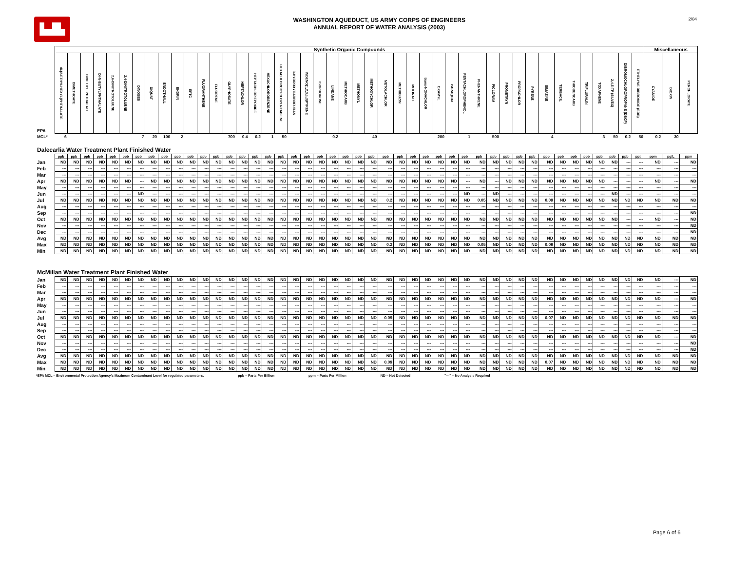▙▟▙
WASHINGTON AQUEDUCT, US ARMY CORPS OF ENGINEERS
ANNUAL REPORT OF WATER ANALYSIS (2003)
2/04
| | Synthetic Organic Compounds | | | | | | | | | | | | | | | | | | | | | | | | | | | | | | | | | | | | | | | | | | | | | Miscellaneous | | |
| --- | --- | --- | --- | --- | --- | --- | --- | --- | --- | --- | --- | --- | --- | --- | --- | --- | --- | --- | --- | --- | --- | --- | --- | --- | --- | --- | --- | --- | --- | --- | --- | --- | --- | --- | --- | --- | --- | --- | --- | --- | --- | --- | --- | --- | --- | --- | --- | --- |
| EPA | di-(2-ETHYLHEXYL)PHTHALATE | DIMETHOATE | DIMETHYLPHTHALATE | DI-N-BUTYLPHTHALATE | 2,6-DINITROTOLUENE | 2,4-DINITROTOLUENE | DINOSEB | DIQUAT | ENDOTHALL | ENDRIN | EPTC | FLUORANTHENE | FLUORENE | GLYPHOSATE | HEPTACHLOR | HEPTACHLOR EPOXIDE | HEXACHLOROBENZENE | HEXACHLOROCYCLOPENTADIENE | 3-HYDROXYCARBOFURAN | INDENO(1,2,3,c,d)PYRENE | ISOPHORONE | LINDANE | METHIOCARB | METHOMYL | METHOXYCHLOR | METOLACHLOR | METRIBUZIN | MOLINATE | trans-NONACHLOR | OXAMYL | PARAQUAT | PENTACHLOROPHENOL | PHENANTHRENE | PICLORAM | PROMETRYN | PROPACHLOR | PYRENE | SIMAZINE | TERBACIL | THIOBENCARB | TRIFLURALIN | TOXAPHENE | 2,4,5-TP (SILVEX) | DIBROMOCHLOROPROPANE (DBCP) | ETHELYNE DIBROMIDE (EDB) | CYANIDE | DIOXIN | PERCHLORATE |
| MCL* | 6 | | | | | | 7 | 20 | 100 | 2 | | | | 700 | 0.4 | 0.2 | 1 | 50 | | | | 0.2 | | | 40 | | | | | 200 | | 1 | | 500 | | | | 4 | | | | 3 | 50 | 0.2 | 50 | 0.2 | 30 | |
| Dalecarlia Water Treatment Plant Finished Water | | | | | | | | | | | | | | | | | | | | | | | | | | | | | | | | | | | | | | | | | | | | | | | | |
| | ppb | ppb | ppb | ppb | ppb | ppb | ppb | ppb | ppb | ppb | ppb | ppb | ppb | ppb | ppb | ppb | ppb | ppb | ppb | ppb | ppb | ppb | ppb | ppb | ppb | ppb | ppb | ppb | ppb | ppb | ppb | ppb | ppb | ppb | ppb | ppb | ppb | ppb | ppb | ppb | ppb | ppb | ppb | ppb | ppt | ppm | pg/L | ppm |
| Jan | ND | ND | ND | ND | ND | ND | ND | ND | ND | ND | ND | ND | ND | ND | ND | ND | ND | ND | ND | ND | ND | ND | ND | ND | ND | ND | ND | ND | ND | ND | ND | ND | ND | ND | ND | ND | ND | ND | ND | ND | ND | ND | ND | --- | --- | ND | --- | ND |
| Feb | --- | --- | --- | --- | --- | --- | --- | --- | --- | --- | --- | --- | --- | --- | --- | --- | --- | --- | --- | --- | --- | --- | --- | --- | --- | --- | --- | --- | --- | --- | --- | --- | --- | --- | --- | --- | --- | --- | --- | --- | --- | --- | --- | --- | --- | --- | --- | --- |
| Mar | --- | --- | --- | --- | --- | --- | --- | --- | --- | --- | --- | --- | --- | --- | --- | --- | --- | --- | --- | --- | --- | --- | --- | --- | --- | --- | --- | --- | --- | --- | --- | --- | --- | --- | --- | --- | --- | --- | --- | --- | --- | --- | --- | --- | --- | --- | --- | --- |
| Apr | ND | ND | ND | ND | ND | ND | --- | ND | ND | ND | ND | ND | ND | ND | ND | ND | ND | ND | ND | ND | ND | ND | ND | ND | ND | ND | ND | ND | ND | ND | ND | --- | ND | --- | ND | ND | ND | ND | ND | ND | ND | ND | --- | --- | --- | ND | --- | ND |
| May | --- | --- | --- | --- | --- | --- | --- | --- | --- | --- | --- | --- | --- | --- | --- | --- | --- | --- | --- | --- | --- | --- | --- | --- | --- | --- | --- | --- | --- | --- | --- | --- | --- | --- | --- | --- | --- | --- | --- | --- | --- | --- | --- | --- | --- | --- | --- | --- |
| Jun | --- | --- | --- | --- | --- | --- | ND | --- | --- | --- | --- | --- | --- | --- | --- | --- | --- | --- | --- | --- | --- | --- | --- | --- | --- | --- | --- | --- | --- | --- | --- | ND | --- | ND | --- | --- | --- | --- | --- | --- | --- | --- | ND | --- | --- | --- | --- | --- |
| Jul | ND | ND | ND | ND | ND | ND | ND | ND | ND | ND | ND | ND | ND | ND | ND | ND | ND | ND | ND | ND | ND | ND | ND | ND | ND | 0.2 | ND | ND | ND | ND | ND | ND | 0.05 | ND | ND | ND | ND | 0.09 | ND | ND | ND | ND | ND | ND | ND | ND | ND | ND |
| Aug | --- | --- | --- | --- | --- | --- | --- | --- | --- | --- | --- | --- | --- | --- | --- | --- | --- | --- | --- | --- | --- | --- | --- | --- | --- | --- | --- | --- | --- | --- | --- | --- | --- | --- | --- | --- | --- | --- | --- | --- | --- | --- | --- | --- | --- | --- | --- | --- |
| Sep | --- | --- | --- | --- | --- | --- | --- | --- | --- | --- | --- | --- | --- | --- | --- | --- | --- | --- | --- | --- | --- | --- | --- | --- | --- | --- | --- | --- | --- | --- | --- | --- | --- | --- | --- | --- | --- | --- | --- | --- | --- | --- | --- | --- | --- | --- | --- | ND |
| Oct | ND | ND | ND | ND | ND | ND | ND | ND | ND | ND | ND | ND | ND | ND | ND | ND | ND | ND | ND | ND | ND | ND | ND | ND | ND | ND | ND | ND | ND | ND | ND | ND | ND | ND | ND | ND | ND | ND | ND | ND | ND | ND | ND | --- | --- | ND | --- | ND |
| Nov | --- | --- | --- | --- | --- | --- | --- | --- | --- | --- | --- | --- | --- | --- | --- | --- | --- | --- | --- | --- | --- | --- | --- | --- | --- | --- | --- | --- | --- | --- | --- | --- | --- | --- | --- | --- | --- | --- | --- | --- | --- | --- | --- | --- | --- | --- | --- | ND |
| Dec | --- | --- | --- | --- | --- | --- | --- | --- | --- | --- | --- | --- | --- | --- | --- | --- | --- | --- | --- | --- | --- | --- | --- | --- | --- | --- | --- | --- | --- | --- | --- | --- | --- | --- | --- | --- | --- | --- | --- | --- | --- | --- | --- | --- | --- | --- | --- | ND |
| Avg | ND | ND | ND | ND | ND | ND | ND | ND | ND | ND | ND | ND | ND | ND | ND | ND | ND | ND | ND | ND | ND | ND | ND | ND | ND | ND | ND | ND | ND | ND | ND | ND | ND | ND | ND | ND | ND | ND | ND | ND | ND | ND | ND | ND | ND | ND | ND | ND |
| Max | ND | ND | ND | ND | ND | ND | ND | ND | ND | ND | ND | ND | ND | ND | ND | ND | ND | ND | ND | ND | ND | ND | ND | ND | ND | 0.2 | ND | ND | ND | ND | ND | ND | 0.05 | ND | ND | ND | ND | 0.09 | ND | ND | ND | ND | ND | ND | ND | ND | ND | ND |
| Min | ND | ND | ND | ND | ND | ND | ND | ND | ND | ND | ND | ND | ND | ND | ND | ND | ND | ND | ND | ND | ND | ND | ND | ND | ND | ND | ND | ND | ND | ND | ND | ND | ND | ND | ND | ND | ND | ND | ND | ND | ND | ND | ND | ND | ND | ND | ND | ND |
| McMillan Water Treatment Plant Finished Water | | | | | | | | | | | | | | | | | | | | | | | | | | | | | | | | | | | | | | | | | | | | | | | | |
| Jan | ND | ND | ND | ND | ND | ND | ND | ND | ND | ND | ND | ND | ND | ND | ND | ND | ND | ND | ND | ND | ND | ND | ND | ND | ND | ND | ND | ND | ND | ND | ND | ND | ND | ND | ND | ND | ND | ND | ND | ND | ND | ND | ND | ND | ND | ND | --- | ND |
| Feb | --- | --- | --- | --- | --- | --- | --- | --- | --- | --- | --- | --- | --- | --- | --- | --- | --- | --- | --- | --- | --- | --- | --- | --- | --- | --- | --- | --- | --- | --- | --- | --- | --- | --- | --- | --- | --- | --- | --- | --- | --- | --- | --- | --- | --- | --- | --- | --- |
| Mar | --- | --- | --- | --- | --- | --- | --- | --- | --- | --- | --- | --- | --- | --- | --- | --- | --- | --- | --- | --- | --- | --- | --- | --- | --- | --- | --- | --- | --- | --- | --- | --- | --- | --- | --- | --- | --- | --- | --- | --- | --- | --- | --- | --- | --- | --- | --- | --- |
| Apr | ND | ND | ND | ND | ND | ND | ND | ND | ND | ND | ND | ND | ND | ND | ND | ND | ND | ND | ND | ND | ND | ND | ND | ND | ND | ND | ND | ND | ND | ND | ND | ND | ND | ND | ND | ND | ND | ND | ND | ND | ND | ND | ND | ND | ND | ND | --- | ND |
| May | --- | --- | --- | --- | --- | --- | --- | --- | --- | --- | --- | --- | --- | --- | --- | --- | --- | --- | --- | --- | --- | --- | --- | --- | --- | --- | --- | --- | --- | --- | --- | --- | --- | --- | --- | --- | --- | --- | --- | --- | --- | --- | --- | --- | --- | --- | --- | --- |
| Jun | --- | --- | --- | --- | --- | --- | --- | --- | --- | --- | --- | --- | --- | --- | --- | --- | --- | --- | --- | --- | --- | --- | --- | --- | --- | --- | --- | --- | --- | --- | --- | --- | --- | --- | --- | --- | --- | --- | --- | --- | --- | --- | --- | --- | --- | --- | --- | --- |
| Jul | ND | ND | ND | ND | ND | ND | ND | ND | ND | ND | ND | ND | ND | ND | ND | ND | ND | ND | ND | ND | ND | ND | ND | ND | ND | 0.09 | ND | ND | ND | ND | ND | ND | ND | ND | ND | ND | ND | 0.07 | ND | ND | ND | ND | ND | ND | ND | ND | ND | ND |
| Aug | --- | --- | --- | --- | --- | --- | --- | --- | --- | --- | --- | --- | --- | --- | --- | --- | --- | --- | --- | --- | --- | --- | --- | --- | --- | --- | --- | --- | --- | --- | --- | --- | --- | --- | --- | --- | --- | --- | --- | --- | --- | --- | --- | --- | --- | --- | --- | --- |
| Sep | --- | --- | --- | --- | --- | --- | --- | --- | --- | --- | --- | --- | --- | --- | --- | --- | --- | --- | --- | --- | --- | --- | --- | --- | --- | --- | --- | --- | --- | --- | --- | --- | --- | --- | --- | --- | --- | --- | --- | --- | --- | --- | --- | --- | --- | --- | --- | --- |
| Oct | ND | ND | ND | ND | ND | ND | ND | ND | ND | ND | ND | ND | ND | ND | ND | ND | ND | ND | ND | ND | ND | ND | ND | ND | ND | ND | ND | ND | ND | ND | ND | ND | ND | ND | ND | ND | ND | ND | ND | ND | ND | ND | ND | ND | ND | ND | --- | ND |
| Nov | --- | --- | --- | --- | --- | --- | --- | --- | --- | --- | --- | --- | --- | --- | --- | --- | --- | --- | --- | --- | --- | --- | --- | --- | --- | --- | --- | --- | --- | --- | --- | --- | --- | --- | --- | --- | --- | --- | --- | --- | --- | --- | --- | --- | --- | --- | --- | ND |
| Dec | --- | --- | --- | --- | --- | --- | --- | --- | --- | --- | --- | --- | --- | --- | --- | --- | --- | --- | --- | --- | --- | --- | --- | --- | --- | --- | --- | --- | --- | --- | --- | --- | --- | --- | --- | --- | --- | --- | --- | --- | --- | --- | --- | --- | --- | --- | --- | ND |
| Avg | ND | ND | ND | ND | ND | ND | ND | ND | ND | ND | ND | ND | ND | ND | ND | ND | ND | ND | ND | ND | ND | ND | ND | ND | ND | ND | ND | ND | ND | ND | ND | ND | ND | ND | ND | ND | ND | ND | ND | ND | ND | ND | ND | ND | ND | ND | ND | ND |
| Max | ND | ND | ND | ND | ND | ND | ND | ND | ND | ND | ND | ND | ND | ND | ND | ND | ND | ND | ND | ND | ND | ND | ND | ND | ND | 0.09 | ND | ND | ND | ND | ND | ND | ND | ND | ND | ND | ND | 0.07 | ND | ND | ND | ND | ND | ND | ND | ND | ND | ND |
| Min | ND | ND | ND | ND | ND | ND | ND | ND | ND | ND | ND | ND | ND | ND | ND | ND | ND | ND | ND | ND | ND | ND | ND | ND | ND | ND | ND | ND | ND | ND | ND | ND | ND | ND | ND | ND | ND | ND | ND | ND | ND | ND | ND | ND | ND | ND | ND | ND |
*EPA MCL = Environmental Protection Agency's Maximum Contaminant Level for regulated parameters. ppb = Parts Per Billion ppm = Parts Per Million ND = Not Detected "---" = No Analysis Required
Page 6 of 6